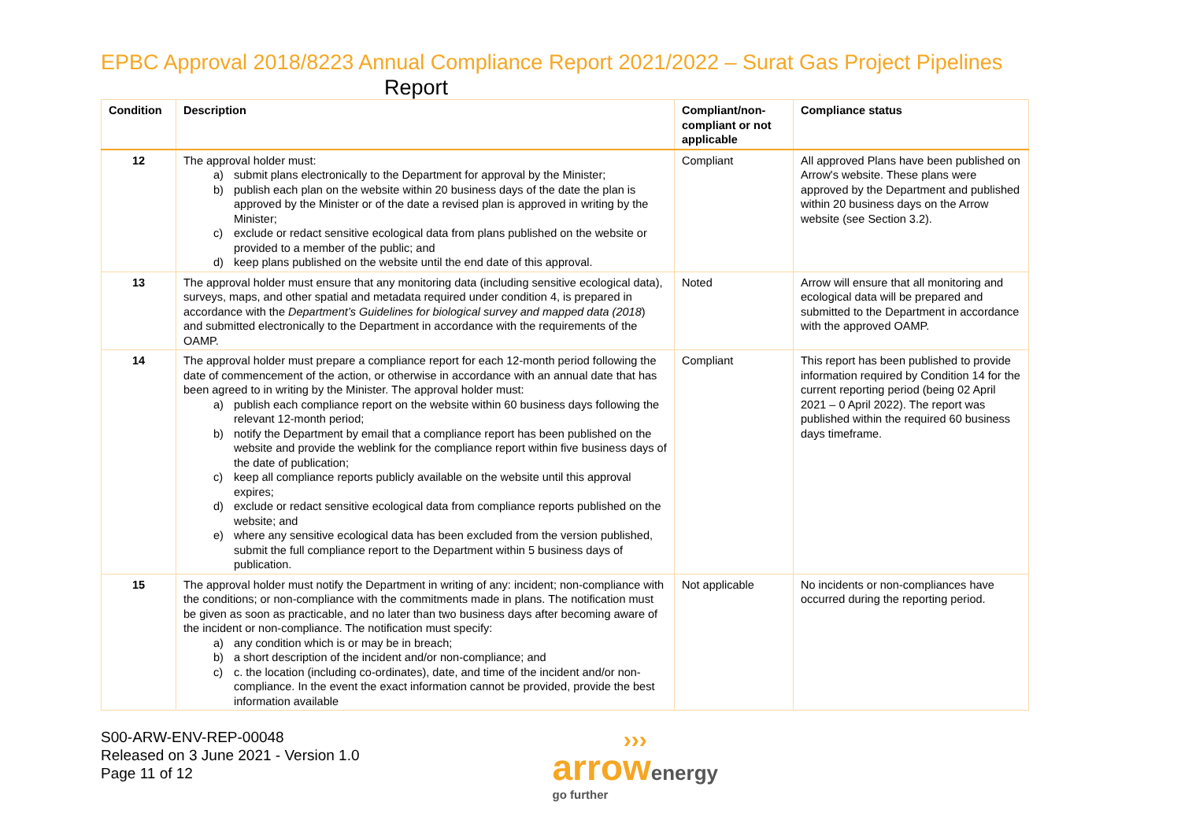EPBC Approval 2018/8223 Annual Compliance Report 2021/2022 – Surat Gas Project Pipelines
Report
| Condition | Description | Compliant/non-compliant or not applicable | Compliance status |
| --- | --- | --- | --- |
| 12 | The approval holder must: a) submit plans electronically to the Department for approval by the Minister; b) publish each plan on the website within 20 business days of the date the plan is approved by the Minister or of the date a revised plan is approved in writing by the Minister; c) exclude or redact sensitive ecological data from plans published on the website or provided to a member of the public; and d) keep plans published on the website until the end date of this approval. | Compliant | All approved Plans have been published on Arrow's website. These plans were approved by the Department and published within 20 business days on the Arrow website (see Section 3.2). |
| 13 | The approval holder must ensure that any monitoring data (including sensitive ecological data), surveys, maps, and other spatial and metadata required under condition 4, is prepared in accordance with the Department’s Guidelines for biological survey and mapped data (2018 ) and submitted electronically to the Department in accordance with the requirements of the OAMP. | Noted | Arrow will ensure that all monitoring and ecological data will be prepared and submitted to the Department in accordance with the approved OAMP. |
| 14 | The approval holder must prepare a compliance report for each 12-month period following the date of commencement of the action, or otherwise in accordance with an annual date that has been agreed to in writing by the Minister. The approval holder must: a) publish each compliance report on the website within 60 business days following the relevant 12-month period; b) notify the Department by email that a compliance report has been published on the website and provide the weblink for the compliance report within five business days of the date of publication; c) keep all compliance reports publicly available on the website until this approval expires; d) exclude or redact sensitive ecological data from compliance reports published on the website; and e) where any sensitive ecological data has been excluded from the version published, submit the full compliance report to the Department within 5 business days of publication. | Compliant | This report has been published to provide information required by Condition 14 for the current reporting period (being 02 April 2021 – 0 April 2022). The report was published within the required 60 business days timeframe. |
| 15 | The approval holder must notify the Department in writing of any: incident; non-compliance with the conditions; or non-compliance with the commitments made in plans. The notification must be given as soon as practicable, and no later than two business days after becoming aware of the incident or non-compliance. The notification must specify: a) any condition which is or may be in breach; b) a short description of the incident and/or non-compliance; and c) c. the location (including co-ordinates), date, and time of the incident and/or non-compliance. In the event the exact information cannot be provided, provide the best information available | Not applicable | No incidents or non-compliances have occurred during the reporting period. |
S00-ARW-ENV-REP-00048
Released on 3 June 2021 - Version 1.0
Page 11 of 12
›››
arrowenergy
go further